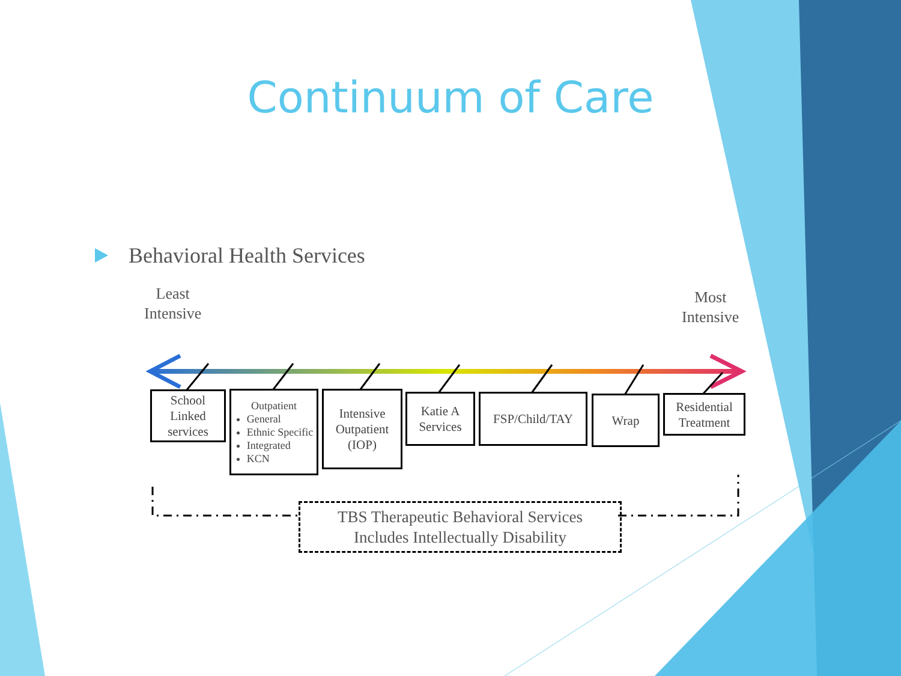Continuum of Care
Behavioral Health Services
Least
Intensive
Most
Intensive
School Linked services
Outpatient
General
Ethnic Specific
Integrated
KCN
Intensive Outpatient (IOP)
Katie A Services
FSP/Child/TAY Wrap
Residential Treatment
TBS Therapeutic Behavioral Services
Includes Intellectually Disability